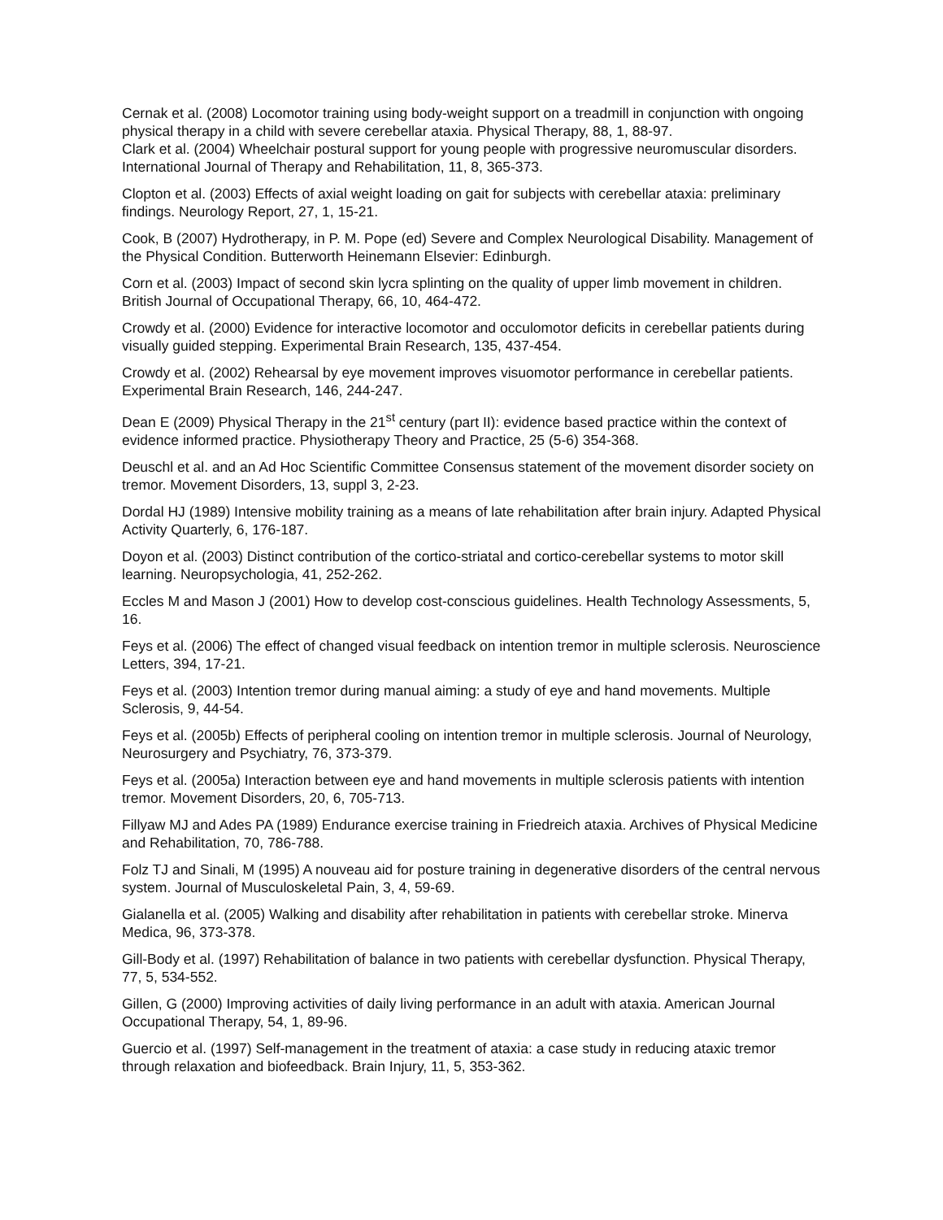Cernak et al. (2008) Locomotor training using body-weight support on a treadmill in conjunction with ongoing physical therapy in a child with severe cerebellar ataxia. Physical Therapy, 88, 1, 88-97.
Clark et al. (2004) Wheelchair postural support for young people with progressive neuromuscular disorders. International Journal of Therapy and Rehabilitation, 11, 8, 365-373.
Clopton et al. (2003) Effects of axial weight loading on gait for subjects with cerebellar ataxia: preliminary findings. Neurology Report, 27, 1, 15-21.
Cook, B (2007) Hydrotherapy, in P. M. Pope (ed) Severe and Complex Neurological Disability. Management of the Physical Condition. Butterworth Heinemann Elsevier: Edinburgh.
Corn et al. (2003) Impact of second skin lycra splinting on the quality of upper limb movement in children. British Journal of Occupational Therapy, 66, 10, 464-472.
Crowdy et al. (2000) Evidence for interactive locomotor and occulomotor deficits in cerebellar patients during visually guided stepping. Experimental Brain Research, 135, 437-454.
Crowdy et al. (2002) Rehearsal by eye movement improves visuomotor performance in cerebellar patients. Experimental Brain Research, 146, 244-247.
Dean E (2009) Physical Therapy in the 21<sup>st</sup> century (part II): evidence based practice within the context of evidence informed practice. Physiotherapy Theory and Practice, 25 (5-6) 354-368.
Deuschl et al. and an Ad Hoc Scientific Committee Consensus statement of the movement disorder society on tremor. Movement Disorders, 13, suppl 3, 2-23.
Dordal HJ (1989) Intensive mobility training as a means of late rehabilitation after brain injury. Adapted Physical Activity Quarterly, 6, 176-187.
Doyon et al. (2003) Distinct contribution of the cortico-striatal and cortico-cerebellar systems to motor skill learning. Neuropsychologia, 41, 252-262.
Eccles M and Mason J (2001) How to develop cost-conscious guidelines. Health Technology Assessments, 5, 16.
Feys et al. (2006) The effect of changed visual feedback on intention tremor in multiple sclerosis. Neuroscience Letters, 394, 17-21.
Feys et al. (2003) Intention tremor during manual aiming: a study of eye and hand movements. Multiple Sclerosis, 9, 44-54.
Feys et al. (2005b) Effects of peripheral cooling on intention tremor in multiple sclerosis. Journal of Neurology, Neurosurgery and Psychiatry, 76, 373-379.
Feys et al. (2005a) Interaction between eye and hand movements in multiple sclerosis patients with intention tremor. Movement Disorders, 20, 6, 705-713.
Fillyaw MJ and Ades PA (1989) Endurance exercise training in Friedreich ataxia. Archives of Physical Medicine and Rehabilitation, 70, 786-788.
Folz TJ and Sinali, M (1995) A nouveau aid for posture training in degenerative disorders of the central nervous system. Journal of Musculoskeletal Pain, 3, 4, 59-69.
Gialanella et al. (2005) Walking and disability after rehabilitation in patients with cerebellar stroke. Minerva Medica, 96, 373-378.
Gill-Body et al. (1997) Rehabilitation of balance in two patients with cerebellar dysfunction. Physical Therapy, 77, 5, 534-552.
Gillen, G (2000) Improving activities of daily living performance in an adult with ataxia. American Journal Occupational Therapy, 54, 1, 89-96.
Guercio et al. (1997) Self-management in the treatment of ataxia: a case study in reducing ataxic tremor through relaxation and biofeedback. Brain Injury, 11, 5, 353-362.